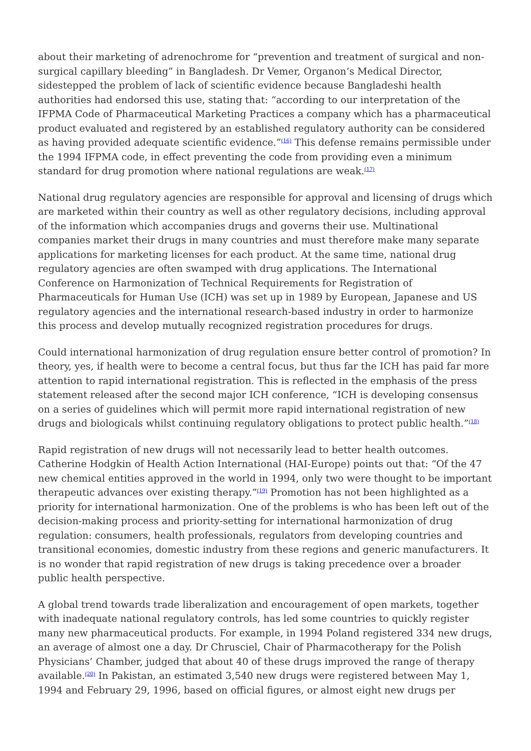about their marketing of adrenochrome for “prevention and treatment of surgical and non-surgical capillary bleeding” in Bangladesh. Dr Vemer, Organon’s Medical Director, sidestepped the problem of lack of scientific evidence because Bangladeshi health authorities had endorsed this use, stating that: “according to our interpretation of the IFPMA Code of Pharmaceutical Marketing Practices a company which has a pharmaceutical product evaluated and registered by an established regulatory authority can be considered as having provided adequate scientific evidence.”<sup>(16)</sup> This defense remains permissible under the 1994 IFPMA code, in effect preventing the code from providing even a minimum standard for drug promotion where national regulations are weak.<sup>(17)</sup>
National drug regulatory agencies are responsible for approval and licensing of drugs which are marketed within their country as well as other regulatory decisions, including approval of the information which accompanies drugs and governs their use. Multinational companies market their drugs in many countries and must therefore make many separate applications for marketing licenses for each product. At the same time, national drug regulatory agencies are often swamped with drug applications. The International Conference on Harmonization of Technical Requirements for Registration of Pharmaceuticals for Human Use (ICH) was set up in 1989 by European, Japanese and US regulatory agencies and the international research-based industry in order to harmonize this process and develop mutually recognized registration procedures for drugs.
Could international harmonization of drug regulation ensure better control of promotion? In theory, yes, if health were to become a central focus, but thus far the ICH has paid far more attention to rapid international registration. This is reflected in the emphasis of the press statement released after the second major ICH conference, “ICH is developing consensus on a series of guidelines which will permit more rapid international registration of new drugs and biologicals whilst continuing regulatory obligations to protect public health.”<sup>(18)</sup>
Rapid registration of new drugs will not necessarily lead to better health outcomes. Catherine Hodgkin of Health Action International (HAI-Europe) points out that: “Of the 47 new chemical entities approved in the world in 1994, only two were thought to be important therapeutic advances over existing therapy.”<sup>(19)</sup> Promotion has not been highlighted as a priority for international harmonization. One of the problems is who has been left out of the decision-making process and priority-setting for international harmonization of drug regulation: consumers, health professionals, regulators from developing countries and transitional economies, domestic industry from these regions and generic manufacturers. It is no wonder that rapid registration of new drugs is taking precedence over a broader public health perspective.
A global trend towards trade liberalization and encouragement of open markets, together with inadequate national regulatory controls, has led some countries to quickly register many new pharmaceutical products. For example, in 1994 Poland registered 334 new drugs, an average of almost one a day. Dr Chrusciel, Chair of Pharmacotherapy for the Polish Physicians’ Chamber, judged that about 40 of these drugs improved the range of therapy available.<sup>(20)</sup> In Pakistan, an estimated 3,540 new drugs were registered between May 1, 1994 and February 29, 1996, based on official figures, or almost eight new drugs per